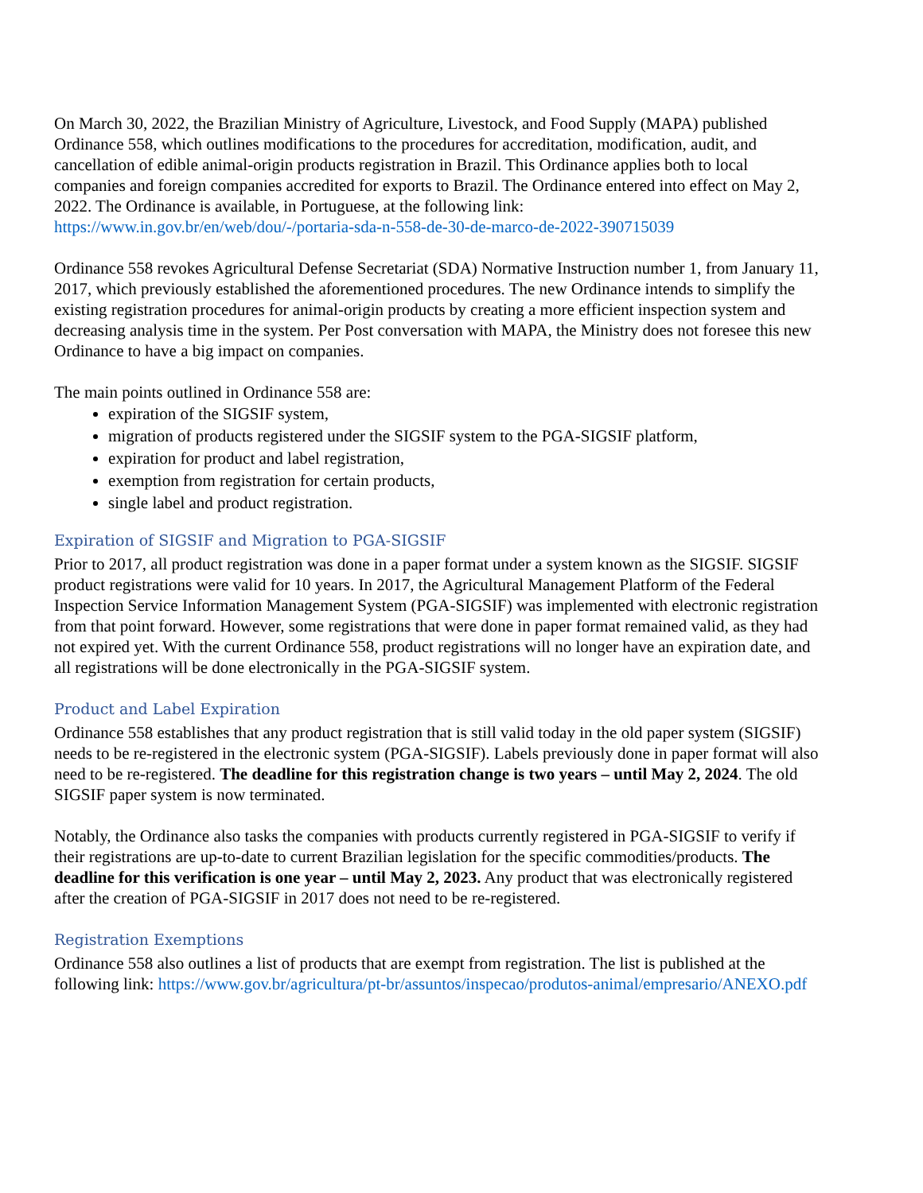On March 30, 2022, the Brazilian Ministry of Agriculture, Livestock, and Food Supply (MAPA) published Ordinance 558, which outlines modifications to the procedures for accreditation, modification, audit, and cancellation of edible animal-origin products registration in Brazil. This Ordinance applies both to local companies and foreign companies accredited for exports to Brazil. The Ordinance entered into effect on May 2, 2022. The Ordinance is available, in Portuguese, at the following link: https://www.in.gov.br/en/web/dou/-/portaria-sda-n-558-de-30-de-marco-de-2022-390715039
Ordinance 558 revokes Agricultural Defense Secretariat (SDA) Normative Instruction number 1, from January 11, 2017, which previously established the aforementioned procedures. The new Ordinance intends to simplify the existing registration procedures for animal-origin products by creating a more efficient inspection system and decreasing analysis time in the system. Per Post conversation with MAPA, the Ministry does not foresee this new Ordinance to have a big impact on companies.
The main points outlined in Ordinance 558 are:
expiration of the SIGSIF system,
migration of products registered under the SIGSIF system to the PGA-SIGSIF platform,
expiration for product and label registration,
exemption from registration for certain products,
single label and product registration.
Expiration of SIGSIF and Migration to PGA-SIGSIF
Prior to 2017, all product registration was done in a paper format under a system known as the SIGSIF. SIGSIF product registrations were valid for 10 years. In 2017, the Agricultural Management Platform of the Federal Inspection Service Information Management System (PGA-SIGSIF) was implemented with electronic registration from that point forward. However, some registrations that were done in paper format remained valid, as they had not expired yet. With the current Ordinance 558, product registrations will no longer have an expiration date, and all registrations will be done electronically in the PGA-SIGSIF system.
Product and Label Expiration
Ordinance 558 establishes that any product registration that is still valid today in the old paper system (SIGSIF) needs to be re-registered in the electronic system (PGA-SIGSIF). Labels previously done in paper format will also need to be re-registered. The deadline for this registration change is two years – until May 2, 2024. The old SIGSIF paper system is now terminated.
Notably, the Ordinance also tasks the companies with products currently registered in PGA-SIGSIF to verify if their registrations are up-to-date to current Brazilian legislation for the specific commodities/products. The deadline for this verification is one year – until May 2, 2023. Any product that was electronically registered after the creation of PGA-SIGSIF in 2017 does not need to be re-registered.
Registration Exemptions
Ordinance 558 also outlines a list of products that are exempt from registration. The list is published at the following link: https://www.gov.br/agricultura/pt-br/assuntos/inspecao/produtos-animal/empresario/ANEXO.pdf